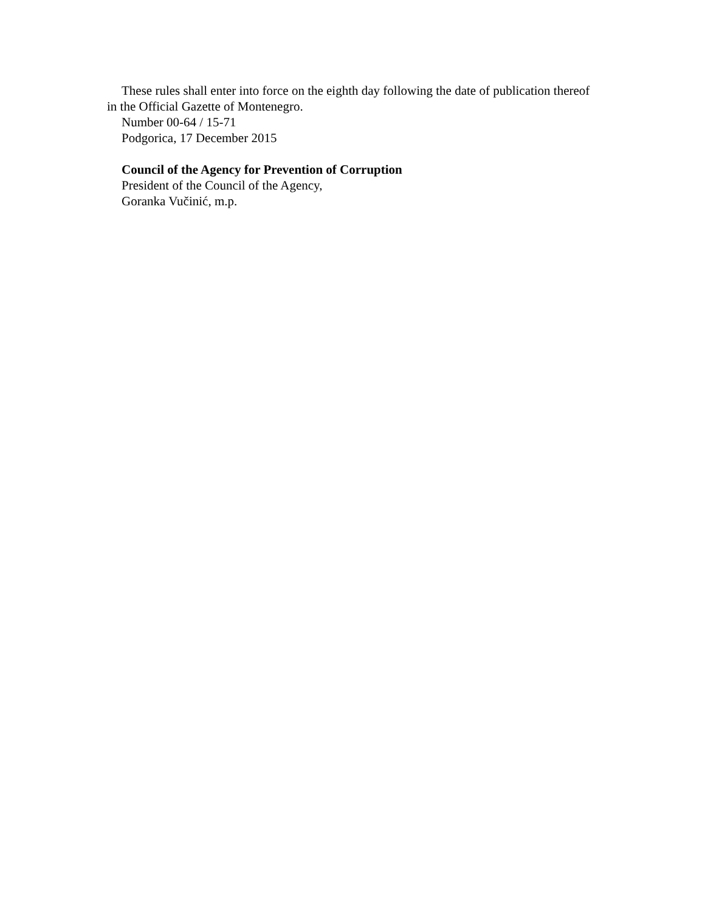These rules shall enter into force on the eighth day following the date of publication thereof in the Official Gazette of Montenegro.
Number 00-64 / 15-71
Podgorica, 17 December 2015
Council of the Agency for Prevention of Corruption
President of the Council of the Agency,
Goranka Vučinić, m.p.